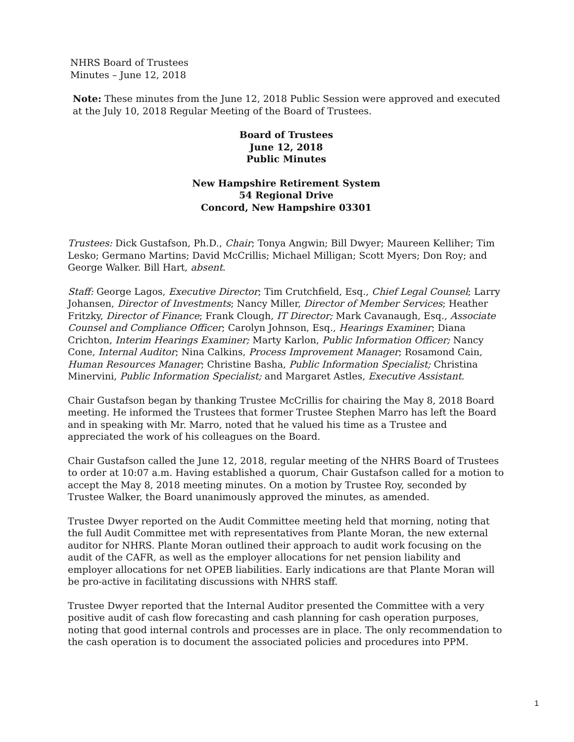NHRS Board of Trustees
Minutes – June 12, 2018
Note: These minutes from the June 12, 2018 Public Session were approved and executed at the July 10, 2018 Regular Meeting of the Board of Trustees.
Board of Trustees
June 12, 2018
Public Minutes
New Hampshire Retirement System
54 Regional Drive
Concord, New Hampshire 03301
Trustees: Dick Gustafson, Ph.D., Chair; Tonya Angwin; Bill Dwyer; Maureen Kelliher; Tim Lesko; Germano Martins; David McCrillis; Michael Milligan; Scott Myers; Don Roy; and George Walker. Bill Hart, absent.
Staff: George Lagos, Executive Director; Tim Crutchfield, Esq., Chief Legal Counsel; Larry Johansen, Director of Investments; Nancy Miller, Director of Member Services; Heather Fritzky, Director of Finance; Frank Clough, IT Director; Mark Cavanaugh, Esq., Associate Counsel and Compliance Officer; Carolyn Johnson, Esq., Hearings Examiner; Diana Crichton, Interim Hearings Examiner; Marty Karlon, Public Information Officer; Nancy Cone, Internal Auditor; Nina Calkins, Process Improvement Manager; Rosamond Cain, Human Resources Manager; Christine Basha, Public Information Specialist; Christina Minervini, Public Information Specialist; and Margaret Astles, Executive Assistant.
Chair Gustafson began by thanking Trustee McCrillis for chairing the May 8, 2018 Board meeting. He informed the Trustees that former Trustee Stephen Marro has left the Board and in speaking with Mr. Marro, noted that he valued his time as a Trustee and appreciated the work of his colleagues on the Board.
Chair Gustafson called the June 12, 2018, regular meeting of the NHRS Board of Trustees to order at 10:07 a.m. Having established a quorum, Chair Gustafson called for a motion to accept the May 8, 2018 meeting minutes. On a motion by Trustee Roy, seconded by Trustee Walker, the Board unanimously approved the minutes, as amended.
Trustee Dwyer reported on the Audit Committee meeting held that morning, noting that the full Audit Committee met with representatives from Plante Moran, the new external auditor for NHRS. Plante Moran outlined their approach to audit work focusing on the audit of the CAFR, as well as the employer allocations for net pension liability and employer allocations for net OPEB liabilities. Early indications are that Plante Moran will be pro-active in facilitating discussions with NHRS staff.
Trustee Dwyer reported that the Internal Auditor presented the Committee with a very positive audit of cash flow forecasting and cash planning for cash operation purposes, noting that good internal controls and processes are in place. The only recommendation to the cash operation is to document the associated policies and procedures into PPM.
1